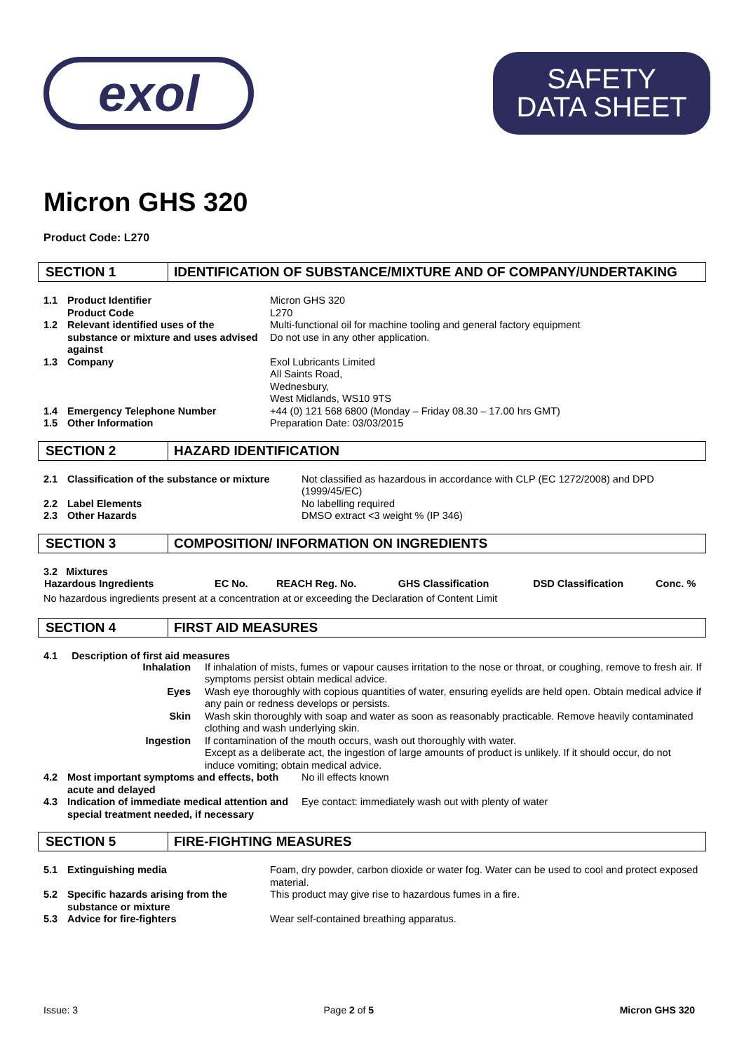exol
SAFETY
DATA SHEET
Micron GHS 320
Product Code: L270
SECTION 1 IDENTIFICATION OF SUBSTANCE/MIXTURE AND OF COMPANY/UNDERTAKING
| 1.1 | Product Identifier Product Code | Micron GHS 320 L270 |
| 1.2 | Relevant identified uses of the substance or mixture and uses advised against | Multi-functional oil for machine tooling and general factory equipment Do not use in any other application. |
| 1.3 | Company | Exol Lubricants Limited All Saints Road, Wednesbury, West Midlands, WS10 9TS |
| 1.4 | Emergency Telephone Number | +44 (0) 121 568 6800 (Monday – Friday 08.30 – 17.00 hrs GMT) |
| 1.5 | Other Information | Preparation Date: 03/03/2015 |
SECTION 2 HAZARD IDENTIFICATION
| 2.1 | Classification of the substance or mixture | Not classified as hazardous in accordance with CLP (EC 1272/2008) and DPD (1999/45/EC) |
| 2.2 | Label Elements | No labelling required |
| 2.3 | Other Hazards | DMSO extract <3 weight % (IP 346) |
SECTION 3 COMPOSITION/ INFORMATION ON INGREDIENTS
3.2 Mixtures
| Hazardous Ingredients | EC No. | REACH Reg. No. | GHS Classification | DSD Classification | Conc. % |
| --- | --- | --- | --- | --- | --- |
No hazardous ingredients present at a concentration at or exceeding the Declaration of Content Limit
SECTION 4 FIRST AID MEASURES
4.1 Description of first aid measures
| Inhalation | If inhalation of mists, fumes or vapour causes irritation to the nose or throat, or coughing, remove to fresh air. If symptoms persist obtain medical advice. |
| Eyes | Wash eye thoroughly with copious quantities of water, ensuring eyelids are held open. Obtain medical advice if any pain or redness develops or persists. |
| Skin | Wash skin thoroughly with soap and water as soon as reasonably practicable. Remove heavily contaminated clothing and wash underlying skin. |
| Ingestion | If contamination of the mouth occurs, wash out thoroughly with water. Except as a deliberate act, the ingestion of large amounts of product is unlikely. If it should occur, do not induce vomiting; obtain medical advice. |
| 4.2 | Most important symptoms and effects, both acute and delayed | No ill effects known |
| 4.3 | Indication of immediate medical attention and special treatment needed, if necessary | Eye contact: immediately wash out with plenty of water |
SECTION 5 FIRE-FIGHTING MEASURES
| 5.1 | Extinguishing media | Foam, dry powder, carbon dioxide or water fog. Water can be used to cool and protect exposed material. |
| 5.2 | Specific hazards arising from the substance or mixture | This product may give rise to hazardous fumes in a fire. |
| 5.3 | Advice for fire-fighters | Wear self-contained breathing apparatus. |
Issue: 3 Page 2 of 5 Micron GHS 320